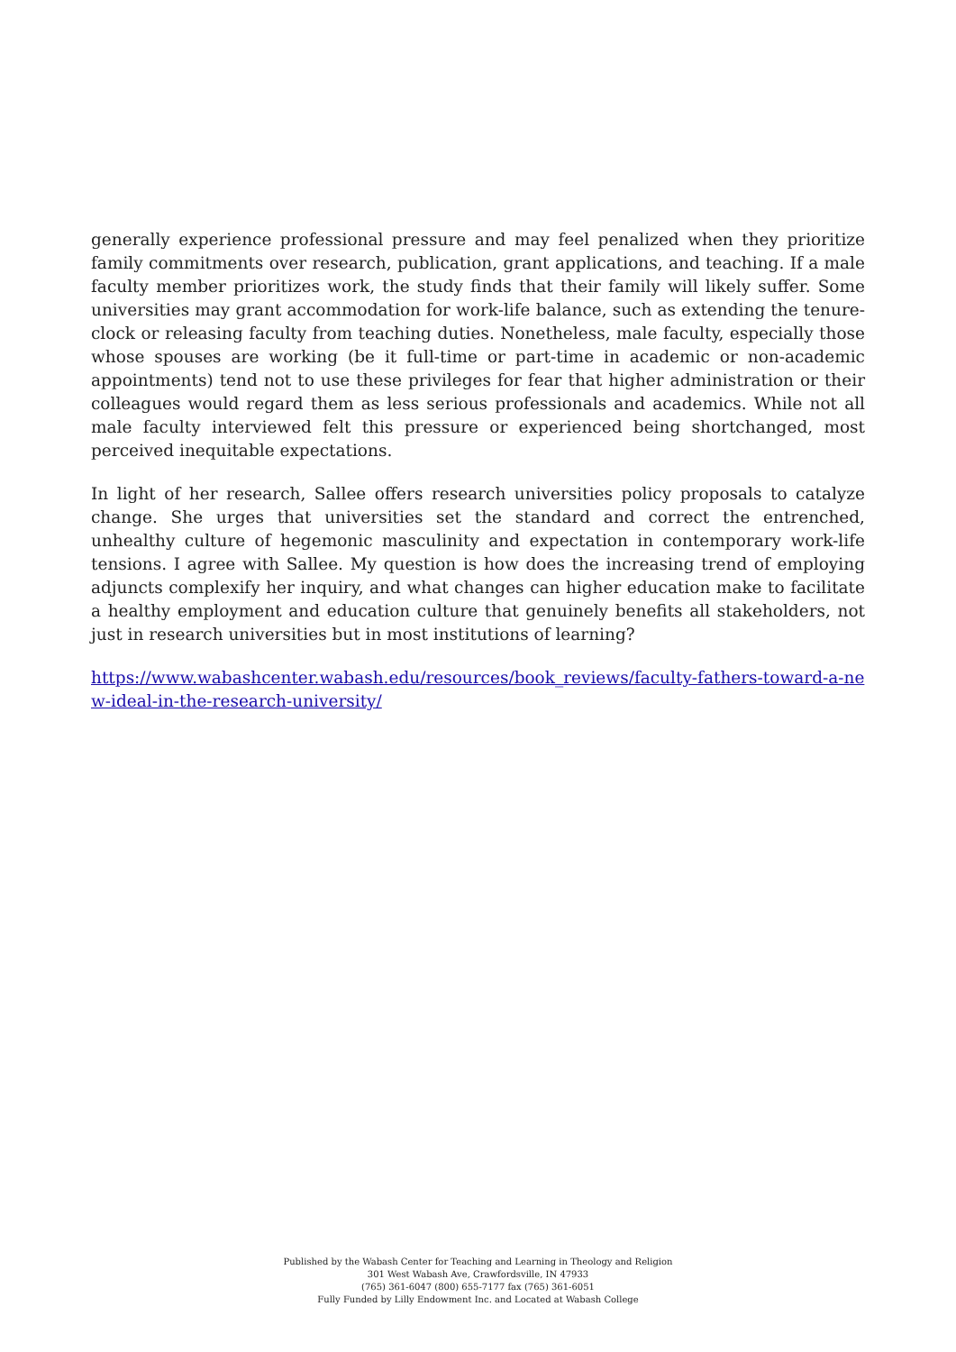generally experience professional pressure and may feel penalized when they prioritize family commitments over research, publication, grant applications, and teaching. If a male faculty member prioritizes work, the study finds that their family will likely suffer. Some universities may grant accommodation for work-life balance, such as extending the tenure-clock or releasing faculty from teaching duties. Nonetheless, male faculty, especially those whose spouses are working (be it full-time or part-time in academic or non-academic appointments) tend not to use these privileges for fear that higher administration or their colleagues would regard them as less serious professionals and academics. While not all male faculty interviewed felt this pressure or experienced being shortchanged, most perceived inequitable expectations.
In light of her research, Sallee offers research universities policy proposals to catalyze change. She urges that universities set the standard and correct the entrenched, unhealthy culture of hegemonic masculinity and expectation in contemporary work-life tensions. I agree with Sallee. My question is how does the increasing trend of employing adjuncts complexify her inquiry, and what changes can higher education make to facilitate a healthy employment and education culture that genuinely benefits all stakeholders, not just in research universities but in most institutions of learning?
https://www.wabashcenter.wabash.edu/resources/book_reviews/faculty-fathers-toward-a-new-ideal-in-the-research-university/
Published by the Wabash Center for Teaching and Learning in Theology and Religion
301 West Wabash Ave, Crawfordsville, IN 47933
(765) 361-6047 (800) 655-7177 fax (765) 361-6051
Fully Funded by Lilly Endowment Inc. and Located at Wabash College